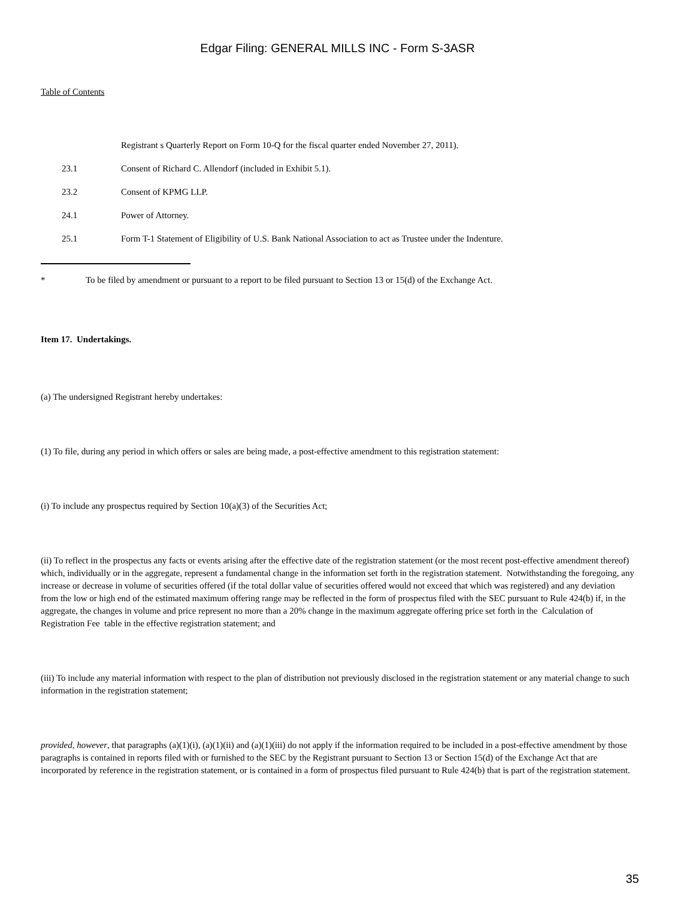Edgar Filing: GENERAL MILLS INC - Form S-3ASR
Table of Contents
| | Registrant s Quarterly Report on Form 10-Q for the fiscal quarter ended November 27, 2011). |
| 23.1 | Consent of Richard C. Allendorf (included in Exhibit 5.1). |
| 23.2 | Consent of KPMG LLP. |
| 24.1 | Power of Attorney. |
| 25.1 | Form T-1 Statement of Eligibility of U.S. Bank National Association to act as Trustee under the Indenture. |
* To be filed by amendment or pursuant to a report to be filed pursuant to Section 13 or 15(d) of the Exchange Act.
Item 17. Undertakings.
(a) The undersigned Registrant hereby undertakes:
(1) To file, during any period in which offers or sales are being made, a post-effective amendment to this registration statement:
(i) To include any prospectus required by Section 10(a)(3) of the Securities Act;
(ii) To reflect in the prospectus any facts or events arising after the effective date of the registration statement (or the most recent post-effective amendment thereof) which, individually or in the aggregate, represent a fundamental change in the information set forth in the registration statement. Notwithstanding the foregoing, any increase or decrease in volume of securities offered (if the total dollar value of securities offered would not exceed that which was registered) and any deviation from the low or high end of the estimated maximum offering range may be reflected in the form of prospectus filed with the SEC pursuant to Rule 424(b) if, in the aggregate, the changes in volume and price represent no more than a 20% change in the maximum aggregate offering price set forth in the Calculation of Registration Fee table in the effective registration statement; and
(iii) To include any material information with respect to the plan of distribution not previously disclosed in the registration statement or any material change to such information in the registration statement;
provided, however, that paragraphs (a)(1)(i), (a)(1)(ii) and (a)(1)(iii) do not apply if the information required to be included in a post-effective amendment by those paragraphs is contained in reports filed with or furnished to the SEC by the Registrant pursuant to Section 13 or Section 15(d) of the Exchange Act that are incorporated by reference in the registration statement, or is contained in a form of prospectus filed pursuant to Rule 424(b) that is part of the registration statement.
35